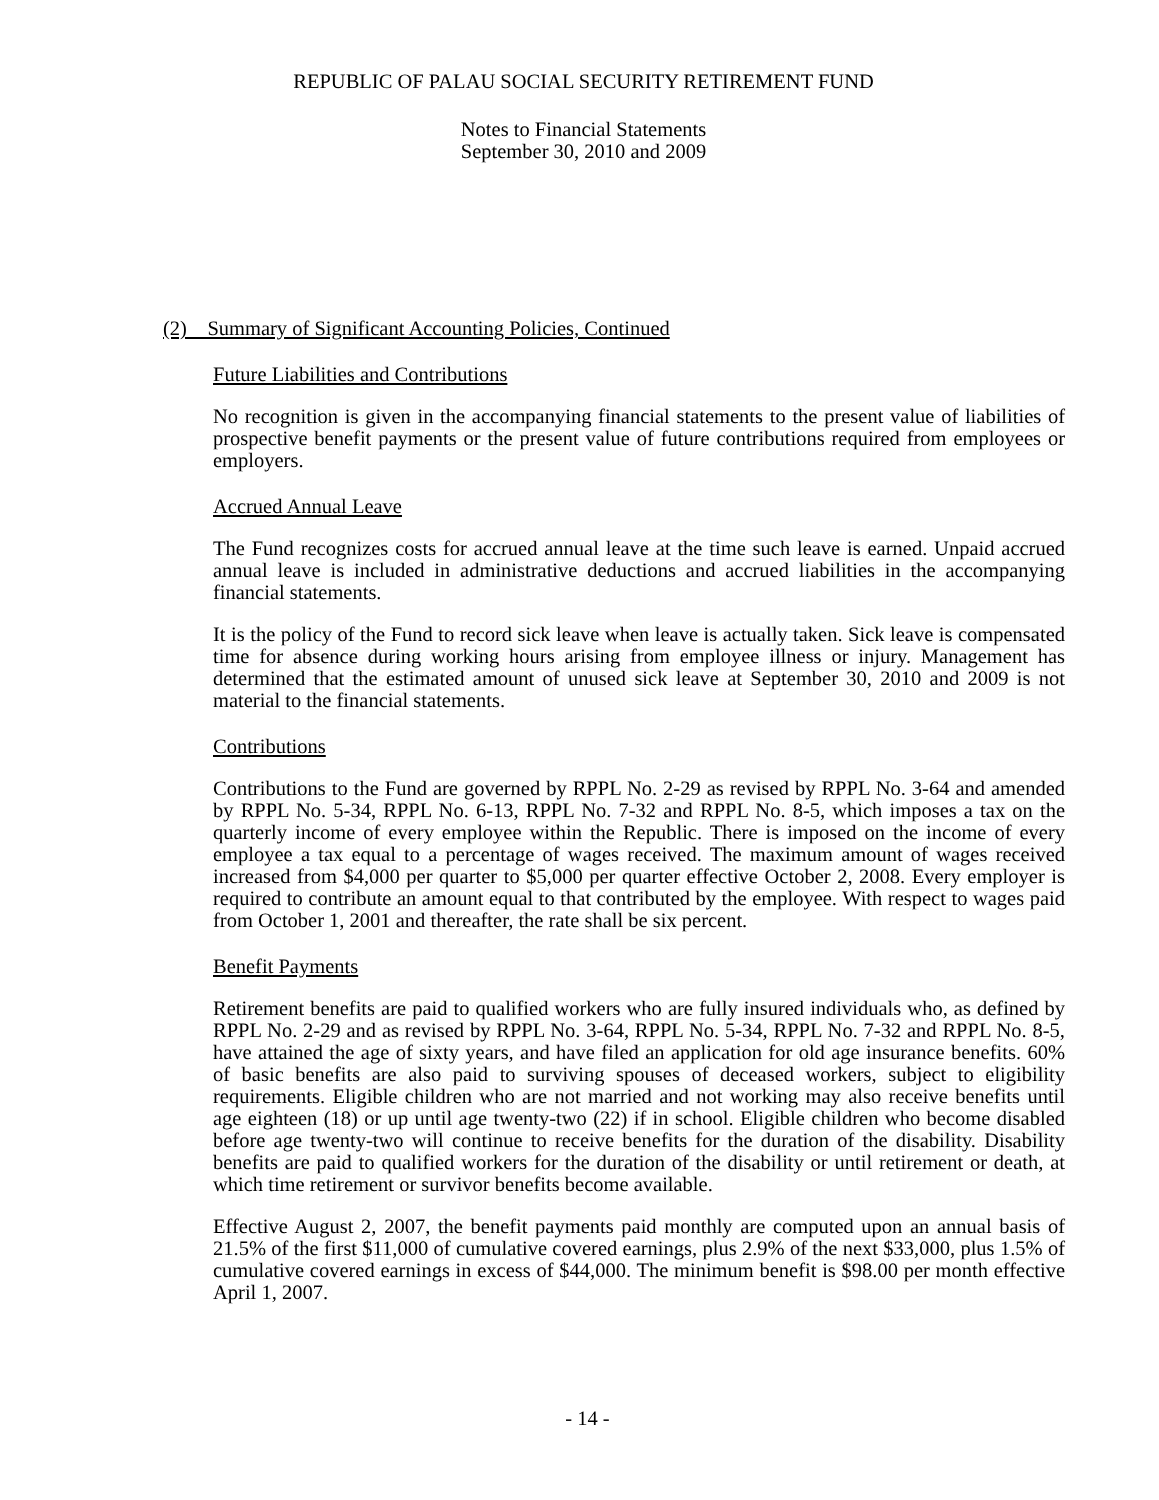REPUBLIC OF PALAU SOCIAL SECURITY RETIREMENT FUND
Notes to Financial Statements
September 30, 2010 and 2009
(2) Summary of Significant Accounting Policies, Continued
Future Liabilities and Contributions
No recognition is given in the accompanying financial statements to the present value of liabilities of prospective benefit payments or the present value of future contributions required from employees or employers.
Accrued Annual Leave
The Fund recognizes costs for accrued annual leave at the time such leave is earned. Unpaid accrued annual leave is included in administrative deductions and accrued liabilities in the accompanying financial statements.
It is the policy of the Fund to record sick leave when leave is actually taken. Sick leave is compensated time for absence during working hours arising from employee illness or injury. Management has determined that the estimated amount of unused sick leave at September 30, 2010 and 2009 is not material to the financial statements.
Contributions
Contributions to the Fund are governed by RPPL No. 2-29 as revised by RPPL No. 3-64 and amended by RPPL No. 5-34, RPPL No. 6-13, RPPL No. 7-32 and RPPL No. 8-5, which imposes a tax on the quarterly income of every employee within the Republic. There is imposed on the income of every employee a tax equal to a percentage of wages received. The maximum amount of wages received increased from $4,000 per quarter to $5,000 per quarter effective October 2, 2008. Every employer is required to contribute an amount equal to that contributed by the employee. With respect to wages paid from October 1, 2001 and thereafter, the rate shall be six percent.
Benefit Payments
Retirement benefits are paid to qualified workers who are fully insured individuals who, as defined by RPPL No. 2-29 and as revised by RPPL No. 3-64, RPPL No. 5-34, RPPL No. 7-32 and RPPL No. 8-5, have attained the age of sixty years, and have filed an application for old age insurance benefits. 60% of basic benefits are also paid to surviving spouses of deceased workers, subject to eligibility requirements. Eligible children who are not married and not working may also receive benefits until age eighteen (18) or up until age twenty-two (22) if in school. Eligible children who become disabled before age twenty-two will continue to receive benefits for the duration of the disability. Disability benefits are paid to qualified workers for the duration of the disability or until retirement or death, at which time retirement or survivor benefits become available.
Effective August 2, 2007, the benefit payments paid monthly are computed upon an annual basis of 21.5% of the first $11,000 of cumulative covered earnings, plus 2.9% of the next $33,000, plus 1.5% of cumulative covered earnings in excess of $44,000. The minimum benefit is $98.00 per month effective April 1, 2007.
- 14 -